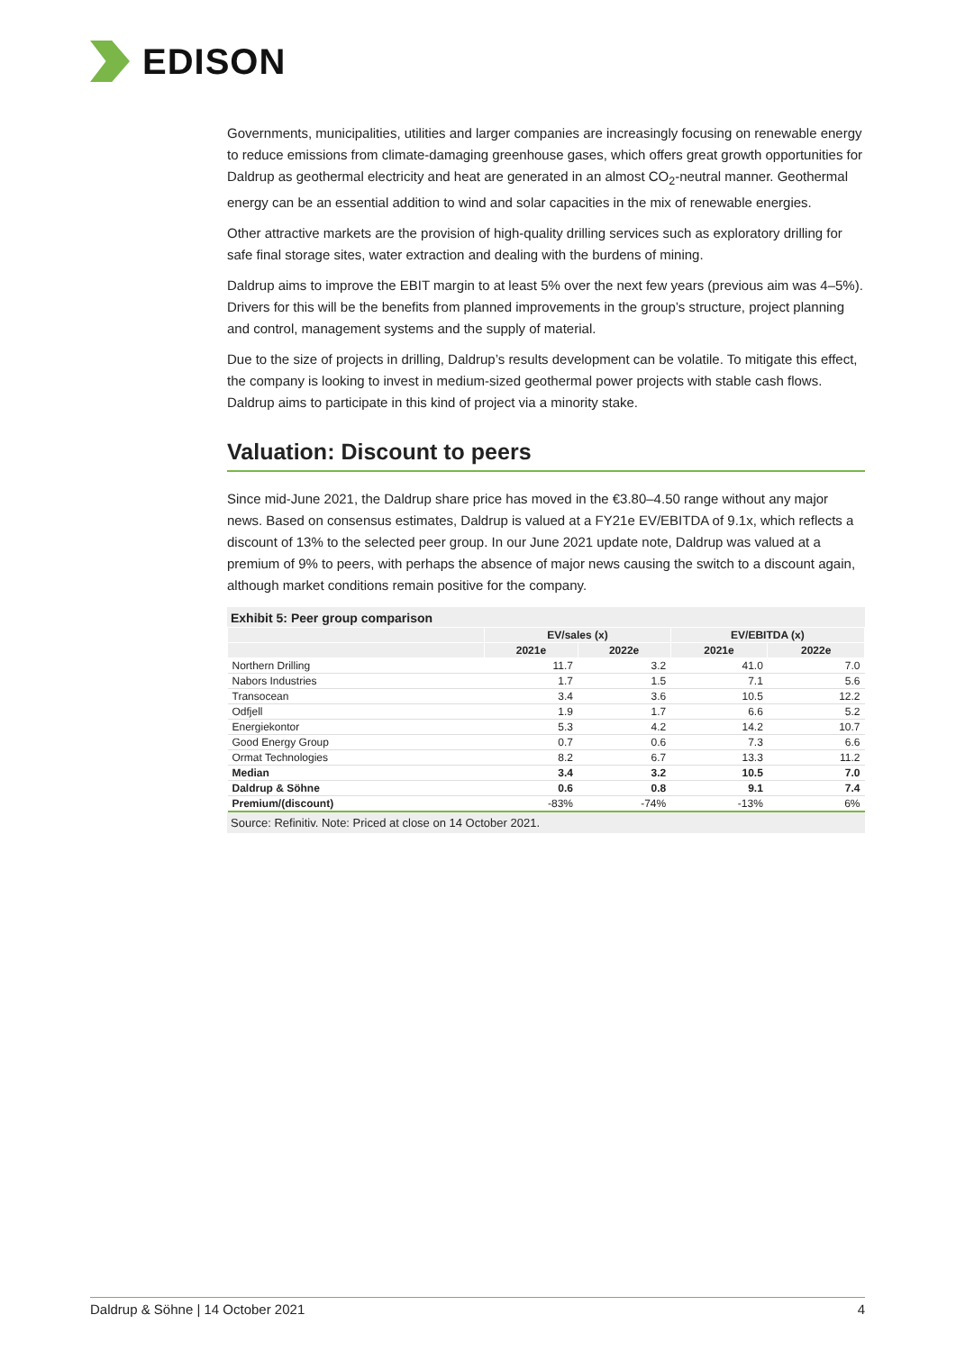EDISON
Governments, municipalities, utilities and larger companies are increasingly focusing on renewable energy to reduce emissions from climate-damaging greenhouse gases, which offers great growth opportunities for Daldrup as geothermal electricity and heat are generated in an almost CO<sub>2</sub>-neutral manner. Geothermal energy can be an essential addition to wind and solar capacities in the mix of renewable energies.
Other attractive markets are the provision of high-quality drilling services such as exploratory drilling for safe final storage sites, water extraction and dealing with the burdens of mining.
Daldrup aims to improve the EBIT margin to at least 5% over the next few years (previous aim was 4–5%). Drivers for this will be the benefits from planned improvements in the group’s structure, project planning and control, management systems and the supply of material.
Due to the size of projects in drilling, Daldrup’s results development can be volatile. To mitigate this effect, the company is looking to invest in medium-sized geothermal power projects with stable cash flows. Daldrup aims to participate in this kind of project via a minority stake.
Valuation: Discount to peers
Since mid-June 2021, the Daldrup share price has moved in the €3.80–4.50 range without any major news. Based on consensus estimates, Daldrup is valued at a FY21e EV/EBITDA of 9.1x, which reflects a discount of 13% to the selected peer group. In our June 2021 update note, Daldrup was valued at a premium of 9% to peers, with perhaps the absence of major news causing the switch to a discount again, although market conditions remain positive for the company.
Exhibit 5: Peer group comparison
| | EV/sales (x) | | EV/EBITDA (x) | |
| --- | --- | --- | --- | --- |
| | 2021e | 2022e | 2021e | 2022e |
| Northern Drilling | 11.7 | 3.2 | 41.0 | 7.0 |
| Nabors Industries | 1.7 | 1.5 | 7.1 | 5.6 |
| Transocean | 3.4 | 3.6 | 10.5 | 12.2 |
| Odfjell | 1.9 | 1.7 | 6.6 | 5.2 |
| Energiekontor | 5.3 | 4.2 | 14.2 | 10.7 |
| Good Energy Group | 0.7 | 0.6 | 7.3 | 6.6 |
| Ormat Technologies | 8.2 | 6.7 | 13.3 | 11.2 |
| Median | 3.4 | 3.2 | 10.5 | 7.0 |
| Daldrup & Söhne | 0.6 | 0.8 | 9.1 | 7.4 |
| Premium/(discount) | -83% | -74% | -13% | 6% |
Source: Refinitiv. Note: Priced at close on 14 October 2021.
Daldrup & Söhne | 14 October 2021 4